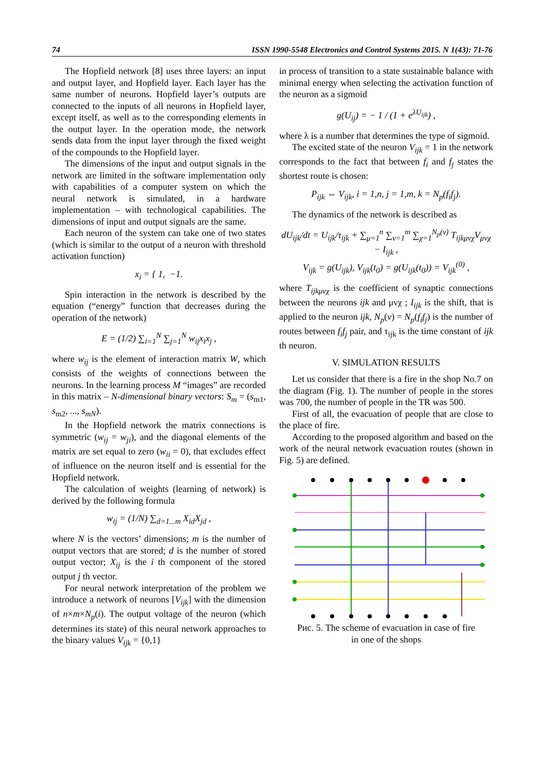74 ISSN 1990-5548 Electronics and Control Systems 2015. N 1(43): 71-76
The Hopfield network [8] uses three layers: an input and output layer, and Hopfield layer. Each layer has the same number of neurons. Hopfield layer’s outputs are connected to the inputs of all neurons in Hopfield layer, except itself, as well as to the corresponding elements in the output layer. In the operation mode, the network sends data from the input layer through the fixed weight of the compounds to the Hopfield layer.
The dimensions of the input and output signals in the network are limited in the software implementation only with capabilities of a computer system on which the neural network is simulated, in a hardware implementation – with technological capabilities. The dimensions of input and output signals are the same.
Each neuron of the system can take one of two states (which is similar to the output of a neuron with threshold activation function)
x<sub>i</sub> = { 1, −1.
Spin interaction in the network is described by the equation (“energy” function that decreases during the operation of the network)
E = (1/2) ∑<sub>i=1</sub><sup>N</sup> ∑<sub>j=1</sub><sup>N</sup> w<sub>ij</sub>x<sub>i</sub>x<sub>j</sub> ,
where w<sub>ij</sub> is the element of interaction matrix W, which consists of the weights of connections between the neurons. In the learning process M “images” are recorded in this matrix – N-dimensional binary vectors: S<sub>m</sub> = (s<sub>m1</sub>, s<sub>m2</sub>, ..., s<sub>mN</sub>).
In the Hopfield network the matrix connections is symmetric (w<sub>ij</sub> = w<sub>ji</sub>), and the diagonal elements of the matrix are set equal to zero (w<sub>ii</sub> = 0), that excludes effect of influence on the neuron itself and is essential for the Hopfield network.
The calculation of weights (learning of network) is derived by the following formula
w<sub>ij</sub> = (1/N) ∑<sub>d=1...m</sub> X<sub>id</sub>X<sub>jd</sub> ,
where N is the vectors’ dimensions; m is the number of output vectors that are stored; d is the number of stored output vector; X<sub>ij</sub> is the i th component of the stored output j th vector.
For neural network interpretation of the problem we introduce a network of neurons [V<sub>ijk</sub>] with the dimension of n×m×N<sub>p</sub>(i). The output voltage of the neuron (which determines its state) of this neural network approaches to the binary values V<sub>ijk</sub> = {0,1}
in process of transition to a state sustainable balance with minimal energy when selecting the activation function of the neuron as a sigmoid
g(U<sub>ij</sub>) = − 1 / (1 + e<sup>λU<sub>ijk</sub></sup>) ,
where λ is a number that determines the type of sigmoid.
The excited state of the neuron V<sub>ijk</sub> = 1 in the network corresponds to the fact that between f<sub>i</sub> and f<sub>j</sub> states the shortest route is chosen:
P<sub>ijk</sub> ⇔ V<sub>ijk</sub>, i = 1,n, j = 1,m, k = N<sub>p</sub>(f<sub>i</sub>f<sub>j</sub>).
The dynamics of the network is described as
dU<sub>ijk</sub>/dt = U<sub>ijk</sub>/τ<sub>ijk</sub> + ∑<sub>μ=1</sub><sup>n</sup> ∑<sub>ν=1</sub><sup>m</sup> ∑<sub>χ=1</sub><sup>N<sub>p</sub>(ν)</sup> T<sub>ijkμνχ</sub>V<sub>μνχ</sub> − I<sub>ijk</sub> ,
V<sub>ijk</sub> = g(U<sub>ijk</sub>), V<sub>ijk</sub>(t<sub>0</sub>) = g(U<sub>ijk</sub>(t<sub>0</sub>)) = V<sub>ijk</sub><sup>(0)</sup> ,
where T<sub>ijkμνχ</sub> is the coefficient of synaptic connections between the neurons ijk and μνχ ; I<sub>ijk</sub> is the shift, that is applied to the neuron ijk, N<sub>p</sub>(v) = N<sub>p</sub>(f<sub>i</sub>f<sub>j</sub>) is the number of routes between f<sub>i</sub>f<sub>j</sub> pair, and τ<sub>ijk</sub> is the time constant of ijk th neuron.
V. SIMULATION RESULTS
Let us consider that there is a fire in the shop No.7 on the diagram (Fig. 1). The number of people in the stores was 700, the number of people in the TR was 500.
First of all, the evacuation of people that are close to the place of fire.
According to the proposed algorithm and based on the work of the neural network evacuation routes (shown in Fig. 5) are defined.
Рис. 5. The scheme of evacuation in case of fire
in one of the shops